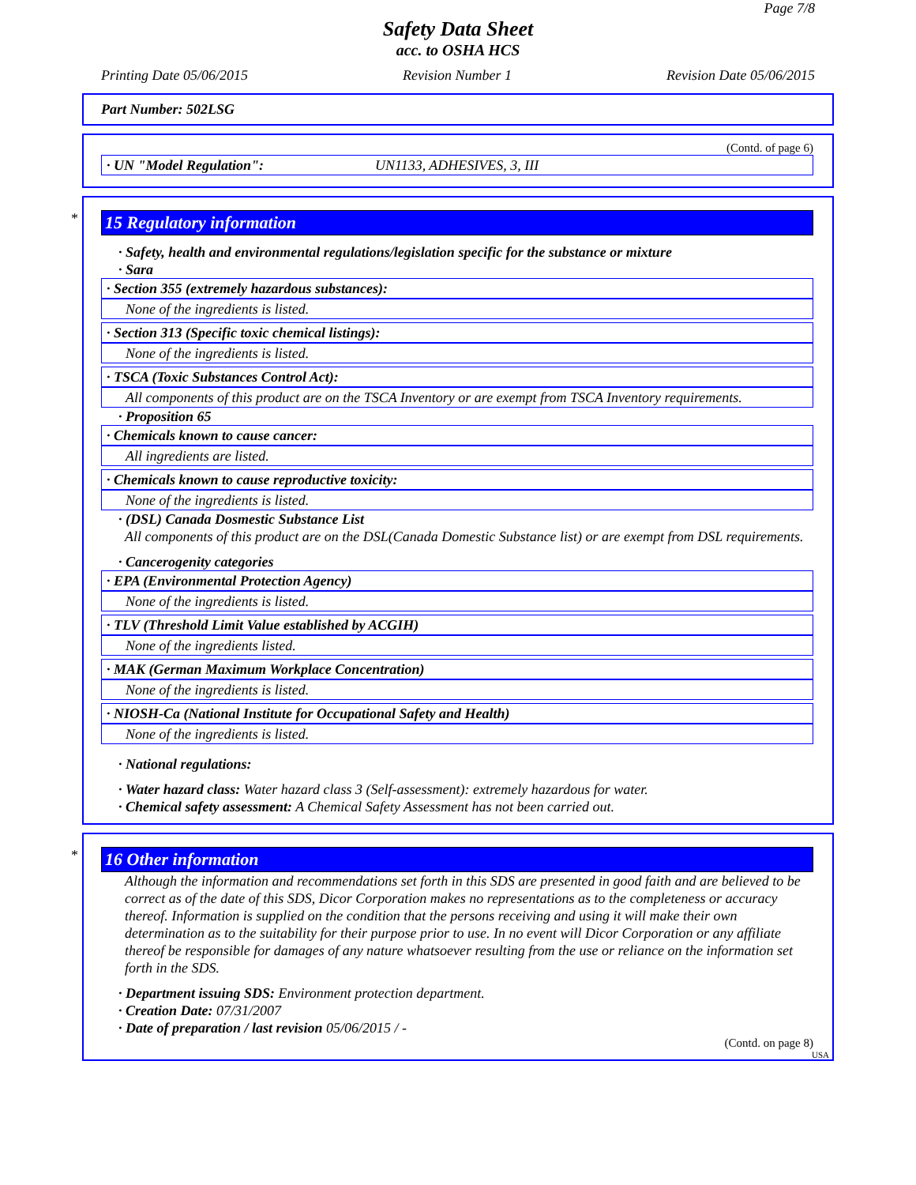Page 7/8
Safety Data Sheet
acc. to OSHA HCS
Printing Date 05/06/2015 Revision Number 1 Revision Date 05/06/2015
Part Number: 502LSG
(Contd. of page 6)
· UN "Model Regulation": UN1133, ADHESIVES, 3, III
*
15 Regulatory information
· Safety, health and environmental regulations/legislation specific for the substance or mixture
· Sara
· Section 355 (extremely hazardous substances):
None of the ingredients is listed.
· Section 313 (Specific toxic chemical listings):
None of the ingredients is listed.
· TSCA (Toxic Substances Control Act):
All components of this product are on the TSCA Inventory or are exempt from TSCA Inventory requirements.
· Proposition 65
· Chemicals known to cause cancer:
All ingredients are listed.
· Chemicals known to cause reproductive toxicity:
None of the ingredients is listed.
· (DSL) Canada Dosmestic Substance List
All components of this product are on the DSL(Canada Domestic Substance list) or are exempt from DSL requirements.
· Cancerogenity categories
· EPA (Environmental Protection Agency)
None of the ingredients is listed.
· TLV (Threshold Limit Value established by ACGIH)
None of the ingredients listed.
· MAK (German Maximum Workplace Concentration)
None of the ingredients is listed.
· NIOSH-Ca (National Institute for Occupational Safety and Health)
None of the ingredients is listed.
· National regulations:
· Water hazard class: Water hazard class 3 (Self-assessment): extremely hazardous for water.
· Chemical safety assessment: A Chemical Safety Assessment has not been carried out.
*
16 Other information
Although the information and recommendations set forth in this SDS are presented in good faith and are believed to be correct as of the date of this SDS, Dicor Corporation makes no representations as to the completeness or accuracy thereof. Information is supplied on the condition that the persons receiving and using it will make their own determination as to the suitability for their purpose prior to use. In no event will Dicor Corporation or any affiliate thereof be responsible for damages of any nature whatsoever resulting from the use or reliance on the information set forth in the SDS.
· Department issuing SDS: Environment protection department.
· Creation Date: 07/31/2007
· Date of preparation / last revision 05/06/2015 / -
(Contd. on page 8)
USA